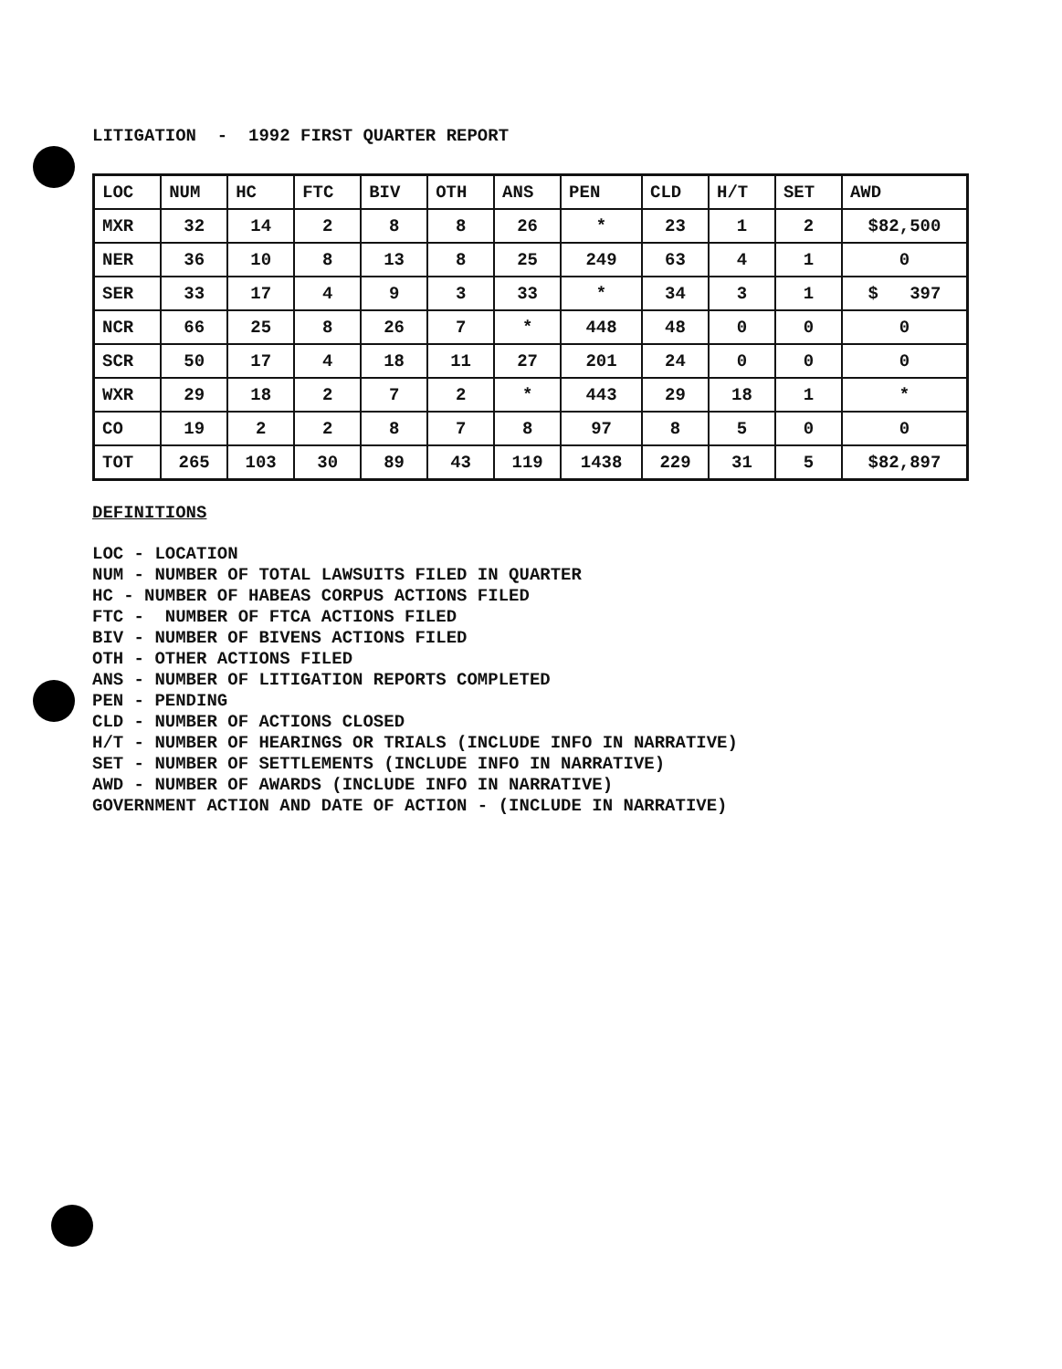LITIGATION - 1992 FIRST QUARTER REPORT
| LOC | NUM | HC | FTC | BIV | OTH | ANS | PEN | CLD | H/T | SET | AWD |
| --- | --- | --- | --- | --- | --- | --- | --- | --- | --- | --- | --- |
| MXR | 32 | 14 | 2 | 8 | 8 | 26 | * | 23 | 1 | 2 | $82,500 |
| NER | 36 | 10 | 8 | 13 | 8 | 25 | 249 | 63 | 4 | 1 | 0 |
| SER | 33 | 17 | 4 | 9 | 3 | 33 | * | 34 | 3 | 1 | $ 397 |
| NCR | 66 | 25 | 8 | 26 | 7 | * | 448 | 48 | 0 | 0 | 0 |
| SCR | 50 | 17 | 4 | 18 | 11 | 27 | 201 | 24 | 0 | 0 | 0 |
| WXR | 29 | 18 | 2 | 7 | 2 | * | 443 | 29 | 18 | 1 | * |
| CO | 19 | 2 | 2 | 8 | 7 | 8 | 97 | 8 | 5 | 0 | 0 |
| TOT | 265 | 103 | 30 | 89 | 43 | 119 | 1438 | 229 | 31 | 5 | $82,897 |
DEFINITIONS
LOC - LOCATION
NUM - NUMBER OF TOTAL LAWSUITS FILED IN QUARTER
HC - NUMBER OF HABEAS CORPUS ACTIONS FILED
FTC - NUMBER OF FTCA ACTIONS FILED
BIV - NUMBER OF BIVENS ACTIONS FILED
OTH - OTHER ACTIONS FILED
ANS - NUMBER OF LITIGATION REPORTS COMPLETED
PEN - PENDING
CLD - NUMBER OF ACTIONS CLOSED
H/T - NUMBER OF HEARINGS OR TRIALS (INCLUDE INFO IN NARRATIVE)
SET - NUMBER OF SETTLEMENTS (INCLUDE INFO IN NARRATIVE)
AWD - NUMBER OF AWARDS (INCLUDE INFO IN NARRATIVE)
GOVERNMENT ACTION AND DATE OF ACTION - (INCLUDE IN NARRATIVE)